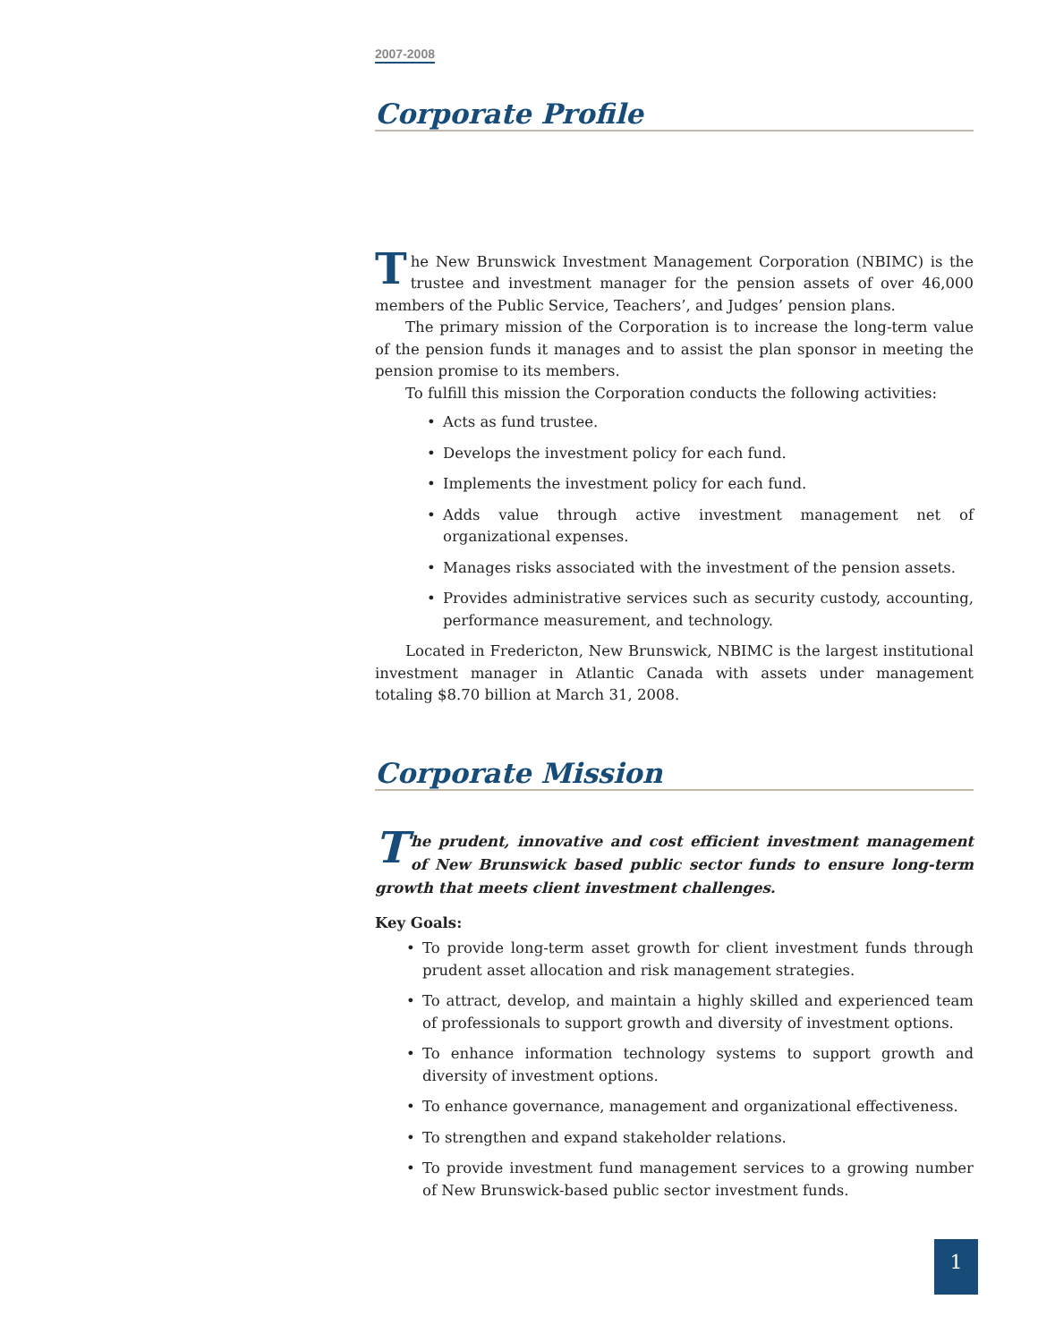2007-2008
Corporate Profile
The New Brunswick Investment Management Corporation (NBIMC) is the trustee and investment manager for the pension assets of over 46,000 members of the Public Service, Teachers’, and Judges’ pension plans.
The primary mission of the Corporation is to increase the long-term value of the pension funds it manages and to assist the plan sponsor in meeting the pension promise to its members.
To fulfill this mission the Corporation conducts the following activities:
• Acts as fund trustee.
• Develops the investment policy for each fund.
• Implements the investment policy for each fund.
• Adds value through active investment management net of organizational expenses.
• Manages risks associated with the investment of the pension assets.
• Provides administrative services such as security custody, accounting, performance measurement, and technology.
Located in Fredericton, New Brunswick, NBIMC is the largest institutional investment manager in Atlantic Canada with assets under management totaling $8.70 billion at March 31, 2008.
Corporate Mission
The prudent, innovative and cost efficient investment management of New Brunswick based public sector funds to ensure long-term growth that meets client investment challenges.
Key Goals:
• To provide long-term asset growth for client investment funds through prudent asset allocation and risk management strategies.
• To attract, develop, and maintain a highly skilled and experienced team of professionals to support growth and diversity of investment options.
• To enhance information technology systems to support growth and diversity of investment options.
• To enhance governance, management and organizational effectiveness.
• To strengthen and expand stakeholder relations.
• To provide investment fund management services to a growing number of New Brunswick-based public sector investment funds.
1